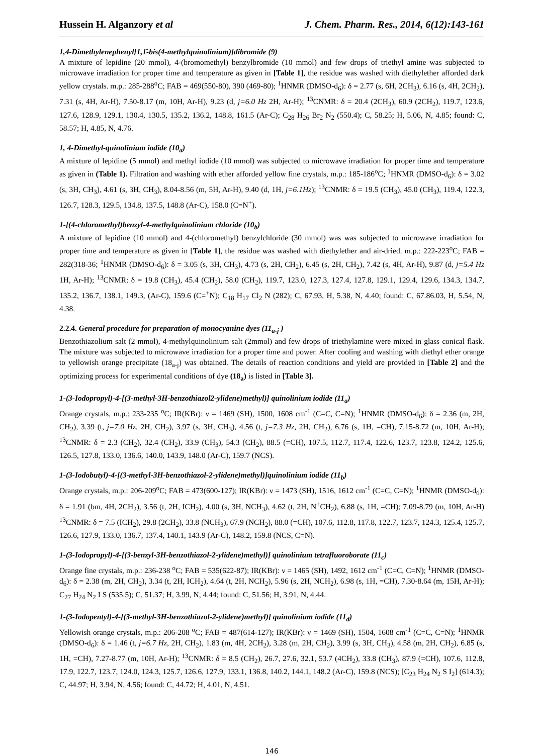Hussein H. Alganzory et al J. Chem. Pharm. Res., 2014, 6(12):143-161
1,4-Dimethylenephenyl[1,1̂-bis(4-methylquinolinium)]dibromide (9)
A mixture of lepidine (20 mmol), 4-(bromomethyl) benzylbromide (10 mmol) and few drops of triethyl amine was subjected to microwave irradiation for proper time and temperature as given in [Table 1], the residue was washed with diethylether afforded dark yellow crystals. m.p.: 285-288<sup>o</sup>C; FAB = 469(550-80), 390 (469-80); <sup>1</sup>HNMR (DMSO-d<sub>6</sub>): δ = 2.77 (s, 6H, 2CH<sub>3</sub>), 6.16 (s, 4H, 2CH<sub>2</sub>), 7.31 (s, 4H, Ar-H), 7.50-8.17 (m, 10H, Ar-H), 9.23 (d, j=6.0 Hz 2H, Ar-H); <sup>13</sup>CNMR: δ = 20.4 (2CH<sub>3</sub>), 60.9 (2CH<sub>2</sub>), 119.7, 123.6, 127.6, 128.9, 129.1, 130.4, 130.5, 135.2, 136.2, 148.8, 161.5 (Ar-C); C<sub>28</sub> H<sub>26</sub> Br<sub>2</sub> N<sub>2</sub> (550.4); C, 58.25; H, 5.06, N, 4.85; found: C, 58.57; H, 4.85, N, 4.76.
1, 4-Dimethyl-quinolinium iodide (10<sub>a</sub>)
A mixture of lepidine (5 mmol) and methyl iodide (10 mmol) was subjected to microwave irradiation for proper time and temperature as given in (Table 1). Filtration and washing with ether afforded yellow fine crystals, m.p.: 185-186<sup>o</sup>C; <sup>1</sup>HNMR (DMSO-d<sub>6</sub>): δ = 3.02 (s, 3H, CH<sub>3</sub>), 4.61 (s, 3H, CH<sub>3</sub>), 8.04-8.56 (m, 5H, Ar-H), 9.40 (d, 1H, j=6.1Hz); <sup>13</sup>CNMR: δ = 19.5 (CH<sub>3</sub>), 45.0 (CH<sub>3</sub>), 119.4, 122.3, 126.7, 128.3, 129.5, 134.8, 137.5, 148.8 (Ar-C), 158.0 (C=N<sup>+</sup>).
1-[(4-chloromethyl)benzyl-4-methylquinolinium chloride (10<sub>b</sub>)
A mixture of lepidine (10 mmol) and 4-(chloromethyl) benzylchloride (30 mmol) was was subjected to microwave irradiation for proper time and temperature as given in [Table 1], the residue was washed with diethylether and air-dried. m.p.: 222-223<sup>o</sup>C; FAB = 282(318-36; <sup>1</sup>HNMR (DMSO-d<sub>6</sub>): δ = 3.05 (s, 3H, CH<sub>3</sub>), 4.73 (s, 2H, CH<sub>2</sub>), 6.45 (s, 2H, CH<sub>2</sub>), 7.42 (s, 4H, Ar-H), 9.87 (d, j=5.4 Hz 1H, Ar-H); <sup>13</sup>CNMR: δ = 19.8 (CH<sub>3</sub>), 45.4 (CH<sub>2</sub>), 58.0 (CH<sub>2</sub>), 119.7, 123.0, 127.3, 127.4, 127.8, 129.1, 129.4, 129.6, 134.3, 134.7, 135.2, 136.7, 138.1, 149.3, (Ar-C), 159.6 (C=<sup>+</sup>N); C<sub>18</sub> H<sub>17</sub> Cl<sub>2</sub> N (282); C, 67.93, H, 5.38, N, 4.40; found: C, 67.86.03, H, 5.54, N, 4.38.
2.2.4. General procedure for preparation of monocyanine dyes (11<sub>a-j</sub> )
Benzothiazolium salt (2 mmol), 4-methylquinolinium salt (2mmol) and few drops of triethylamine were mixed in glass conical flask. The mixture was subjected to microwave irradiation for a proper time and power. After cooling and washing with diethyl ether orange to yellowish orange precipitate (18<sub>a-j</sub>) was obtained. The details of reaction conditions and yield are provided in [Table 2] and the optimizing process for experimental conditions of dye (18<sub>a</sub>) is listed in [Table 3].
1-(3-Iodopropyl)-4-[(3-methyl-3H-benzothiazol2-ylidene)methyl)] quinolinium iodide (11<sub>a</sub>)
Orange crystals, m.p.: 233-235 <sup>o</sup>C; IR(KBr): ν = 1469 (SH), 1500, 1608 cm<sup>-1</sup> (C=C, C=N); <sup>1</sup>HNMR (DMSO-d<sub>6</sub>): δ = 2.36 (m, 2H, CH<sub>2</sub>), 3.39 (t, j=7.0 Hz, 2H, CH<sub>2</sub>), 3.97 (s, 3H, CH<sub>3</sub>), 4.56 (t, j=7.3 Hz, 2H, CH<sub>2</sub>), 6.76 (s, 1H, =CH), 7.15-8.72 (m, 10H, Ar-H); <sup>13</sup>CNMR: δ = 2.3 (CH<sub>2</sub>), 32.4 (CH<sub>2</sub>), 33.9 (CH<sub>3</sub>), 54.3 (CH<sub>2</sub>), 88.5 (=CH), 107.5, 112.7, 117.4, 122.6, 123.7, 123.8, 124.2, 125.6, 126.5, 127.8, 133.0, 136.6, 140.0, 143.9, 148.0 (Ar-C), 159.7 (NCS).
1-(3-Iodobutyl)-4-[(3-methyl-3H-benzothiazol-2-ylidene)methyl)]quinolinium iodide (11<sub>b</sub>)
Orange crystals, m.p.: 206-209<sup>o</sup>C; FAB = 473(600-127); IR(KBr): ν = 1473 (SH), 1516, 1612 cm<sup>-1</sup> (C=C, C=N); <sup>1</sup>HNMR (DMSO-d<sub>6</sub>): δ = 1.91 (bm, 4H, 2CH<sub>2</sub>), 3.56 (t, 2H, ICH<sub>2</sub>), 4.00 (s, 3H, NCH<sub>3</sub>), 4.62 (t, 2H, N<sup>+</sup>CH<sub>2</sub>), 6.88 (s, 1H, =CH); 7.09-8.79 (m, 10H, Ar-H) <sup>13</sup>CNMR: δ = 7.5 (ICH<sub>2</sub>), 29.8 (2CH<sub>2</sub>), 33.8 (NCH<sub>3</sub>), 67.9 (NCH<sub>2</sub>), 88.0 (=CH), 107.6, 112.8, 117.8, 122.7, 123.7, 124.3, 125.4, 125.7, 126.6, 127.9, 133.0, 136.7, 137.4, 140.1, 143.9 (Ar-C), 148.2, 159.8 (NCS, C=N).
1-(3-Iodopropyl)-4-[(3-benzyl-3H-benzothiazol-2-ylidene)methyl)] quinolinium tetrafluoroborate (11<sub>c</sub>)
Orange fine crystals, m.p.: 236-238 <sup>o</sup>C; FAB = 535(622-87); IR(KBr): ν = 1465 (SH), 1492, 1612 cm<sup>-1</sup> (C=C, C=N); <sup>1</sup>HNMR (DMSO-d<sub>6</sub>): δ = 2.38 (m, 2H, CH<sub>2</sub>), 3.34 (t, 2H, ICH<sub>2</sub>), 4.64 (t, 2H, NCH<sub>2</sub>), 5.96 (s, 2H, NCH<sub>2</sub>), 6.98 (s, 1H, =CH), 7.30-8.64 (m, 15H, Ar-H); C<sub>27</sub> H<sub>24</sub> N<sub>2</sub> I S (535.5); C, 51.37; H, 3.99, N, 4.44; found: C, 51.56; H, 3.91, N, 4.44.
1-(3-Iodopentyl)-4-[(3-methyl-3H-benzothiazol-2-ylidene)methyl)] quinolinium iodide (11<sub>d</sub>)
Yellowish orange crystals, m.p.: 206-208 <sup>o</sup>C; FAB = 487(614-127); IR(KBr): ν = 1469 (SH), 1504, 1608 cm<sup>-1</sup> (C=C, C=N); <sup>1</sup>HNMR (DMSO-d<sub>6</sub>): δ = 1.46 (t, j=6.7 Hz, 2H, CH<sub>2</sub>), 1.83 (m, 4H, 2CH<sub>2</sub>), 3.28 (m, 2H, CH<sub>2</sub>), 3.99 (s, 3H, CH<sub>3</sub>), 4.58 (m, 2H, CH<sub>2</sub>), 6.85 (s, 1H, =CH), 7.27-8.77 (m, 10H, Ar-H); <sup>13</sup>CNMR: δ = 8.5 (CH<sub>2</sub>), 26.7, 27.6, 32.1, 53.7 (4CH<sub>2</sub>), 33.8 (CH<sub>3</sub>), 87.9 (=CH), 107.6, 112.8, 17.9, 122.7, 123.7, 124.0, 124.3, 125.7, 126.6, 127.9, 133.1, 136.8, 140.2, 144.1, 148.2 (Ar-C), 159.8 (NCS); [C<sub>23</sub> H<sub>24</sub> N<sub>2</sub> S I<sub>2</sub>] (614.3); C, 44.97; H, 3.94, N, 4.56; found: C, 44.72; H, 4.01, N, 4.51.
146